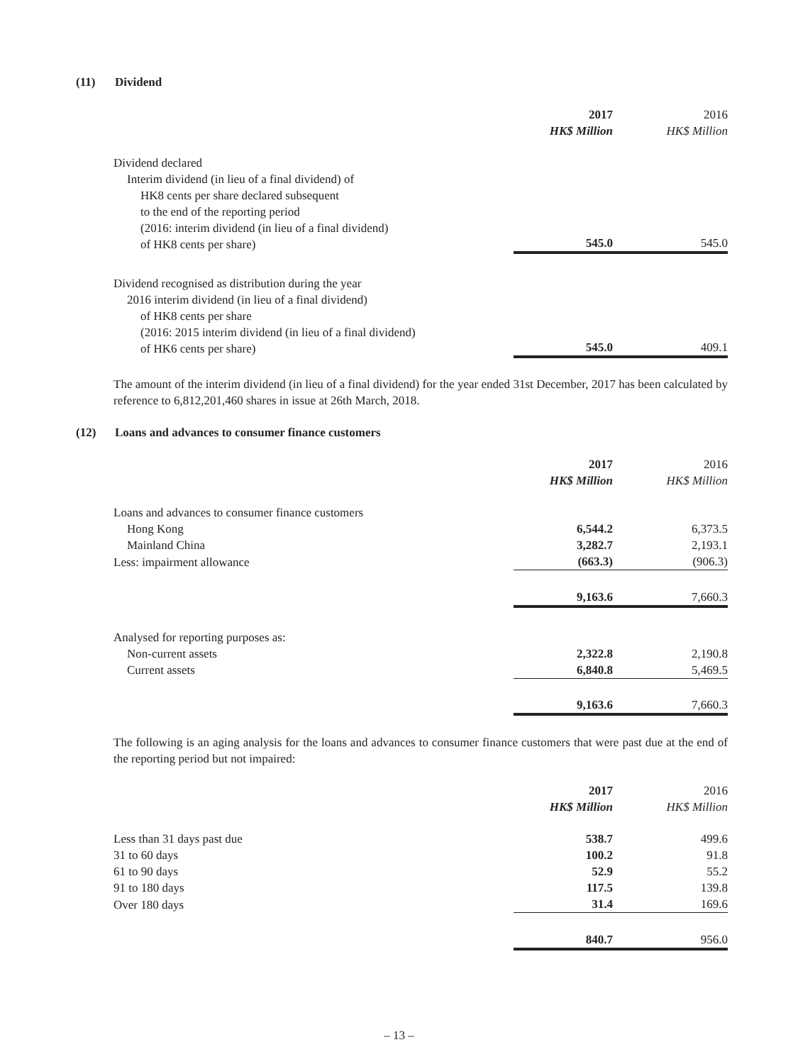(11) Dividend
| | 2017 HK$ Million | 2016 HK$ Million |
| Dividend declared Interim dividend (in lieu of a final dividend) of HK8 cents per share declared subsequent to the end of the reporting period (2016: interim dividend (in lieu of a final dividend) of HK8 cents per share) | 545.0 | 545.0 |
| Dividend recognised as distribution during the year 2016 interim dividend (in lieu of a final dividend) of HK8 cents per share (2016: 2015 interim dividend (in lieu of a final dividend) of HK6 cents per share) | 545.0 | 409.1 |
The amount of the interim dividend (in lieu of a final dividend) for the year ended 31st December, 2017 has been calculated by reference to 6,812,201,460 shares in issue at 26th March, 2018.
(12) Loans and advances to consumer finance customers
| | 2017 HK$ Million | 2016 HK$ Million |
| Loans and advances to consumer finance customers | | |
| Hong Kong | 6,544.2 | 6,373.5 |
| Mainland China | 3,282.7 | 2,193.1 |
| Less: impairment allowance | (663.3) | (906.3) |
| | 9,163.6 | 7,660.3 |
| Analysed for reporting purposes as: | | |
| Non-current assets | 2,322.8 | 2,190.8 |
| Current assets | 6,840.8 | 5,469.5 |
| | 9,163.6 | 7,660.3 |
The following is an aging analysis for the loans and advances to consumer finance customers that were past due at the end of the reporting period but not impaired:
| | 2017 HK$ Million | 2016 HK$ Million |
| Less than 31 days past due | 538.7 | 499.6 |
| 31 to 60 days | 100.2 | 91.8 |
| 61 to 90 days | 52.9 | 55.2 |
| 91 to 180 days | 117.5 | 139.8 |
| Over 180 days | 31.4 | 169.6 |
| | 840.7 | 956.0 |
– 13 –